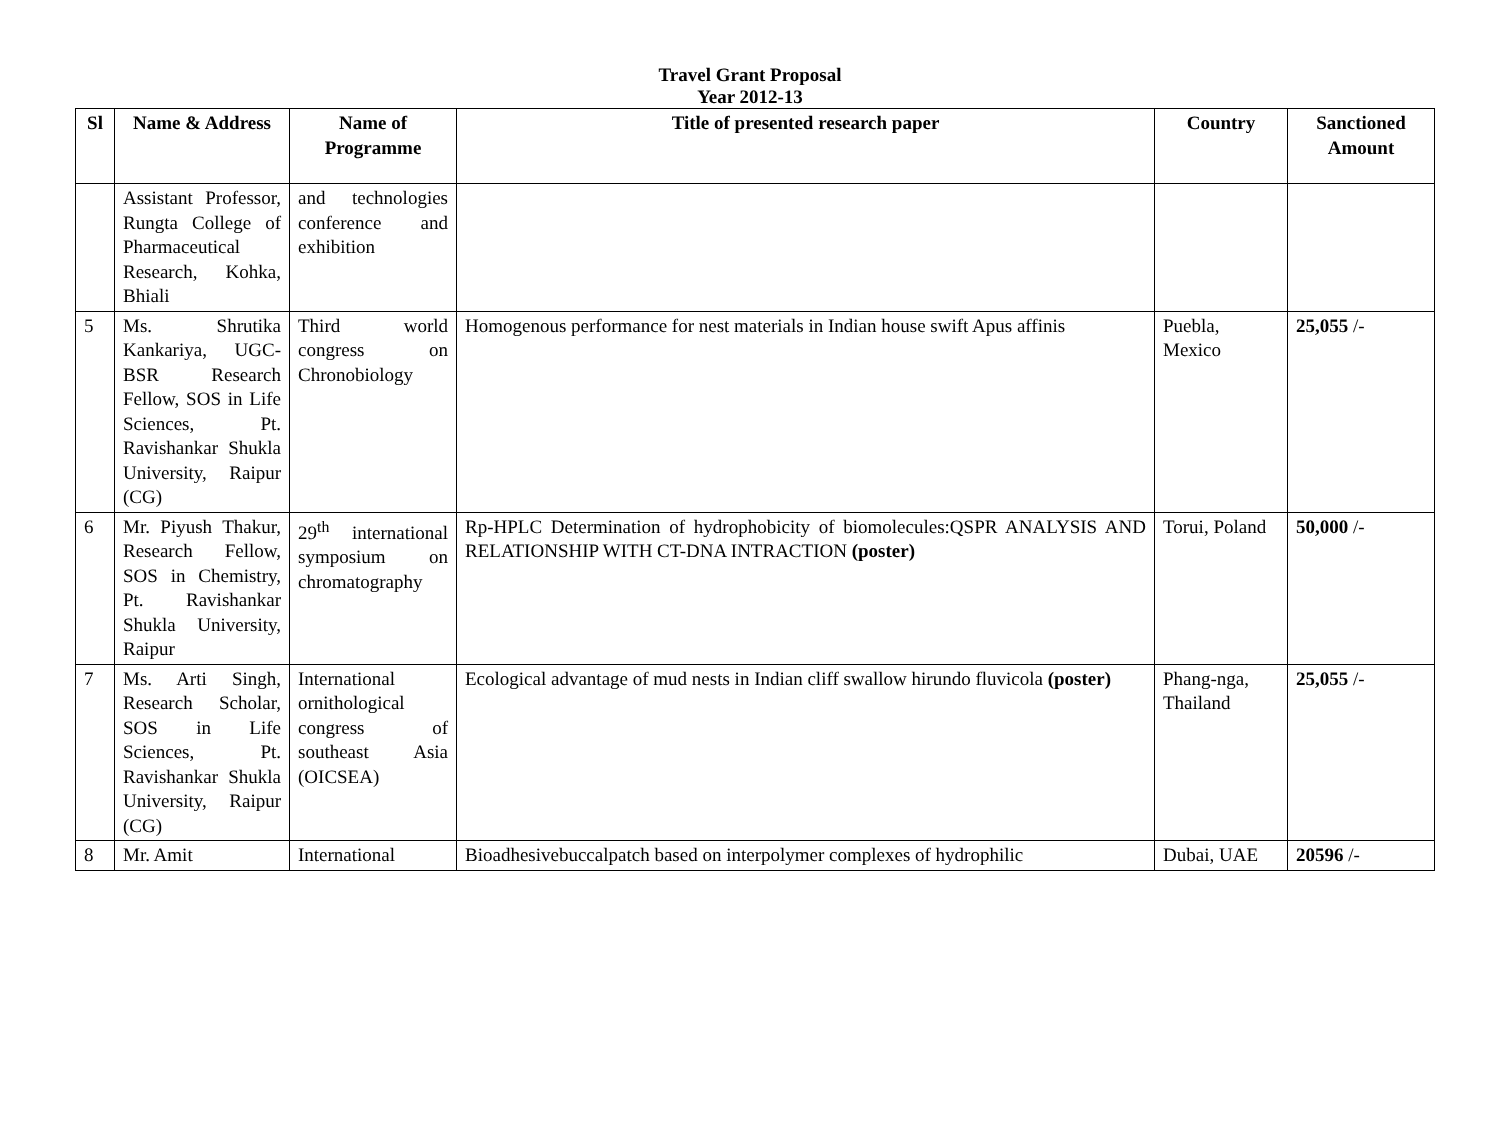Travel Grant Proposal
Year 2012-13
| Sl | Name & Address | Name of Programme | Title of presented research paper | Country | Sanctioned Amount |
| --- | --- | --- | --- | --- | --- |
| | Assistant Professor, Rungta College of Pharmaceutical Research, Kohka, Bhiali | and technologies conference and exhibition | | | |
| 5 | Ms. Shrutika Kankariya, UGC-BSR Research Fellow, SOS in Life Sciences, Pt. Ravishankar Shukla University, Raipur (CG) | Third world congress on Chronobiology | Homogenous performance for nest materials in Indian house swift Apus affinis | Puebla, Mexico | 25,055 /- |
| 6 | Mr. Piyush Thakur, Research Fellow, SOS in Chemistry, Pt. Ravishankar Shukla University, Raipur | 29<sup>th</sup> international symposium on chromatography | Rp-HPLC Determination of hydrophobicity of biomolecules:QSPR ANALYSIS AND RELATIONSHIP WITH CT-DNA INTRACTION (poster) | Torui, Poland | 50,000 /- |
| 7 | Ms. Arti Singh, Research Scholar, SOS in Life Sciences, Pt. Ravishankar Shukla University, Raipur (CG) | International ornithological congress of southeast Asia (OICSEA) | Ecological advantage of mud nests in Indian cliff swallow hirundo fluvicola (poster) | Phang-nga, Thailand | 25,055 /- |
| 8 | Mr. Amit | International | Bioadhesivebuccalpatch based on interpolymer complexes of hydrophilic | Dubai, UAE | 20596 /- |